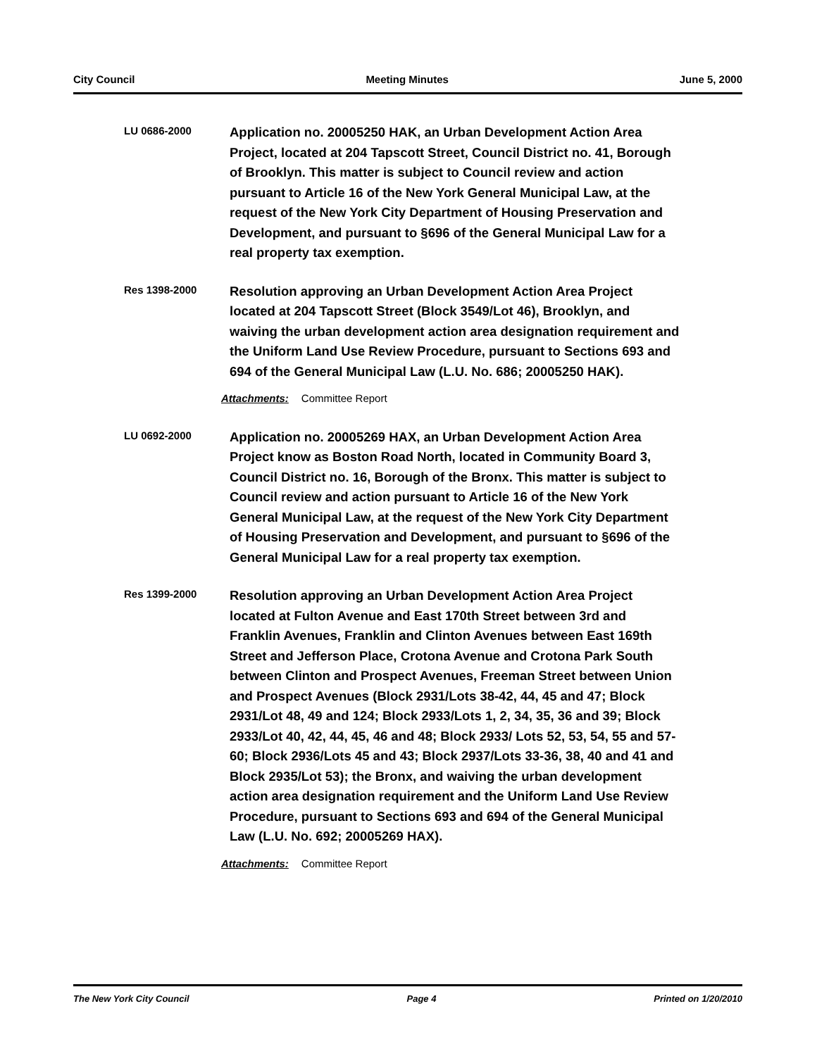City Council Meeting Minutes June 5, 2000
LU 0686-2000
Application no. 20005250 HAK, an Urban Development Action Area Project, located at 204 Tapscott Street, Council District no. 41, Borough of Brooklyn. This matter is subject to Council review and action pursuant to Article 16 of the New York General Municipal Law, at the request of the New York City Department of Housing Preservation and Development, and pursuant to §696 of the General Municipal Law for a real property tax exemption.
Res 1398-2000
Resolution approving an Urban Development Action Area Project located at 204 Tapscott Street (Block 3549/Lot 46), Brooklyn, and waiving the urban development action area designation requirement and the Uniform Land Use Review Procedure, pursuant to Sections 693 and 694 of the General Municipal Law (L.U. No. 686; 20005250 HAK).
Attachments: Committee Report
LU 0692-2000
Application no. 20005269 HAX, an Urban Development Action Area Project know as Boston Road North, located in Community Board 3, Council District no. 16, Borough of the Bronx. This matter is subject to Council review and action pursuant to Article 16 of the New York General Municipal Law, at the request of the New York City Department of Housing Preservation and Development, and pursuant to §696 of the General Municipal Law for a real property tax exemption.
Res 1399-2000
Resolution approving an Urban Development Action Area Project located at Fulton Avenue and East 170th Street between 3rd and Franklin Avenues, Franklin and Clinton Avenues between East 169th Street and Jefferson Place, Crotona Avenue and Crotona Park South between Clinton and Prospect Avenues, Freeman Street between Union and Prospect Avenues (Block 2931/Lots 38-42, 44, 45 and 47; Block 2931/Lot 48, 49 and 124; Block 2933/Lots 1, 2, 34, 35, 36 and 39; Block 2933/Lot 40, 42, 44, 45, 46 and 48; Block 2933/ Lots 52, 53, 54, 55 and 57-60; Block 2936/Lots 45 and 43; Block 2937/Lots 33-36, 38, 40 and 41 and Block 2935/Lot 53); the Bronx, and waiving the urban development action area designation requirement and the Uniform Land Use Review Procedure, pursuant to Sections 693 and 694 of the General Municipal Law (L.U. No. 692; 20005269 HAX).
Attachments: Committee Report
The New York City Council Page 4 Printed on 1/20/2010